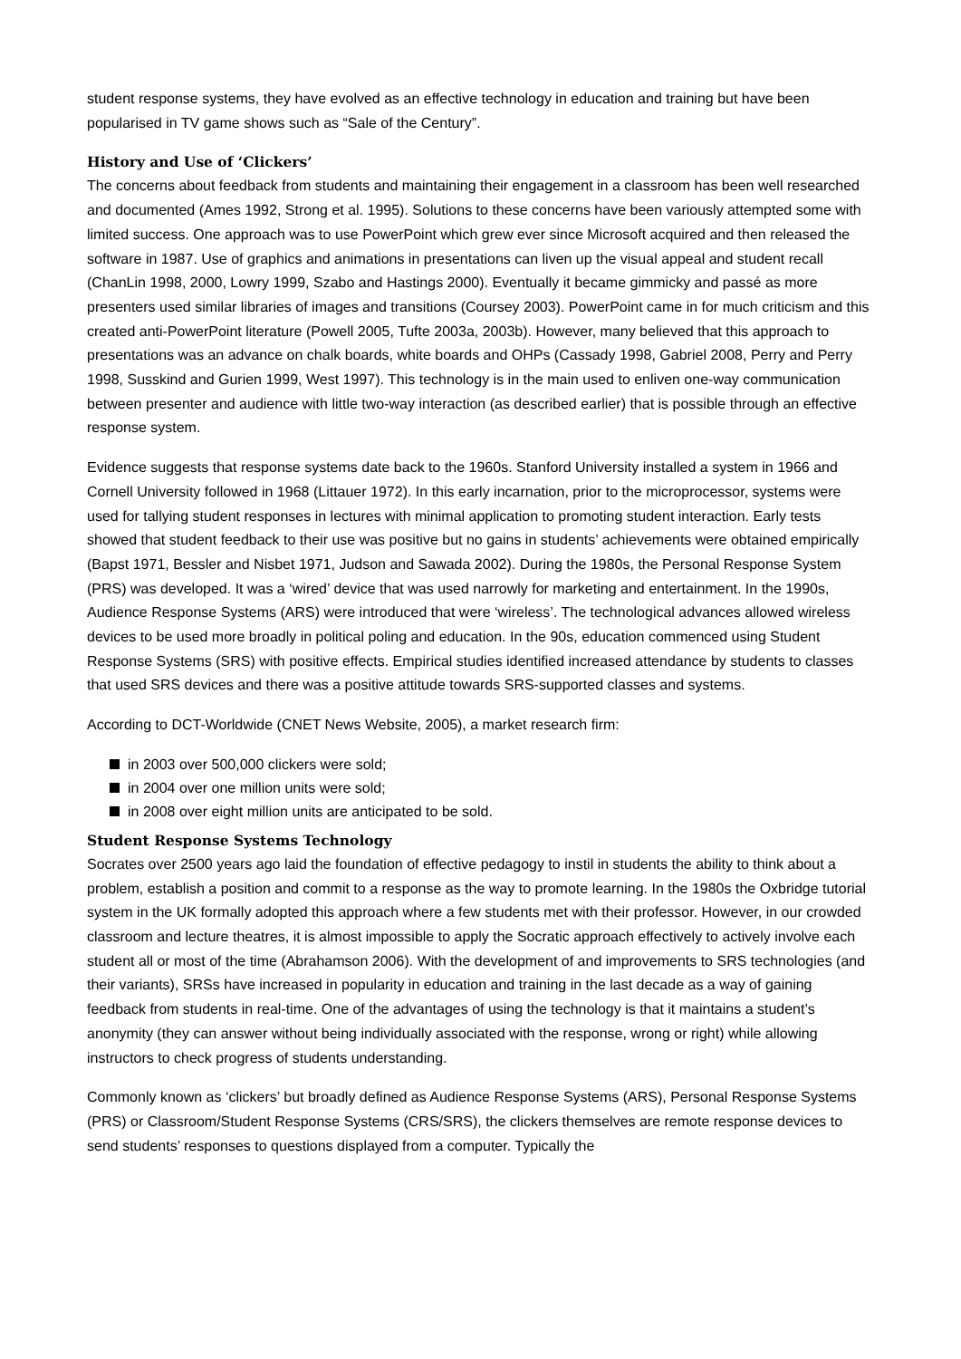student response systems, they have evolved as an effective technology in education and training but have been popularised in TV game shows such as “Sale of the Century”.
History and Use of ‘Clickers’
The concerns about feedback from students and maintaining their engagement in a classroom has been well researched and documented (Ames 1992, Strong et al. 1995). Solutions to these concerns have been variously attempted some with limited success. One approach was to use PowerPoint which grew ever since Microsoft acquired and then released the software in 1987. Use of graphics and animations in presentations can liven up the visual appeal and student recall (ChanLin 1998, 2000, Lowry 1999, Szabo and Hastings 2000). Eventually it became gimmicky and passé as more presenters used similar libraries of images and transitions (Coursey 2003). PowerPoint came in for much criticism and this created anti-PowerPoint literature (Powell 2005, Tufte 2003a, 2003b). However, many believed that this approach to presentations was an advance on chalk boards, white boards and OHPs (Cassady 1998, Gabriel 2008, Perry and Perry 1998, Susskind and Gurien 1999, West 1997). This technology is in the main used to enliven one-way communication between presenter and audience with little two-way interaction (as described earlier) that is possible through an effective response system.
Evidence suggests that response systems date back to the 1960s. Stanford University installed a system in 1966 and Cornell University followed in 1968 (Littauer 1972). In this early incarnation, prior to the microprocessor, systems were used for tallying student responses in lectures with minimal application to promoting student interaction. Early tests showed that student feedback to their use was positive but no gains in students’ achievements were obtained empirically (Bapst 1971, Bessler and Nisbet 1971, Judson and Sawada 2002). During the 1980s, the Personal Response System (PRS) was developed. It was a ‘wired’ device that was used narrowly for marketing and entertainment. In the 1990s, Audience Response Systems (ARS) were introduced that were ‘wireless’. The technological advances allowed wireless devices to be used more broadly in political poling and education. In the 90s, education commenced using Student Response Systems (SRS) with positive effects. Empirical studies identified increased attendance by students to classes that used SRS devices and there was a positive attitude towards SRS-supported classes and systems.
According to DCT-Worldwide (CNET News Website, 2005), a market research firm:
in 2003 over 500,000 clickers were sold;
in 2004 over one million units were sold;
in 2008 over eight million units are anticipated to be sold.
Student Response Systems Technology
Socrates over 2500 years ago laid the foundation of effective pedagogy to instil in students the ability to think about a problem, establish a position and commit to a response as the way to promote learning. In the 1980s the Oxbridge tutorial system in the UK formally adopted this approach where a few students met with their professor. However, in our crowded classroom and lecture theatres, it is almost impossible to apply the Socratic approach effectively to actively involve each student all or most of the time (Abrahamson 2006). With the development of and improvements to SRS technologies (and their variants), SRSs have increased in popularity in education and training in the last decade as a way of gaining feedback from students in real-time. One of the advantages of using the technology is that it maintains a student’s anonymity (they can answer without being individually associated with the response, wrong or right) while allowing instructors to check progress of students understanding.
Commonly known as ‘clickers’ but broadly defined as Audience Response Systems (ARS), Personal Response Systems (PRS) or Classroom/Student Response Systems (CRS/SRS), the clickers themselves are remote response devices to send students’ responses to questions displayed from a computer. Typically the